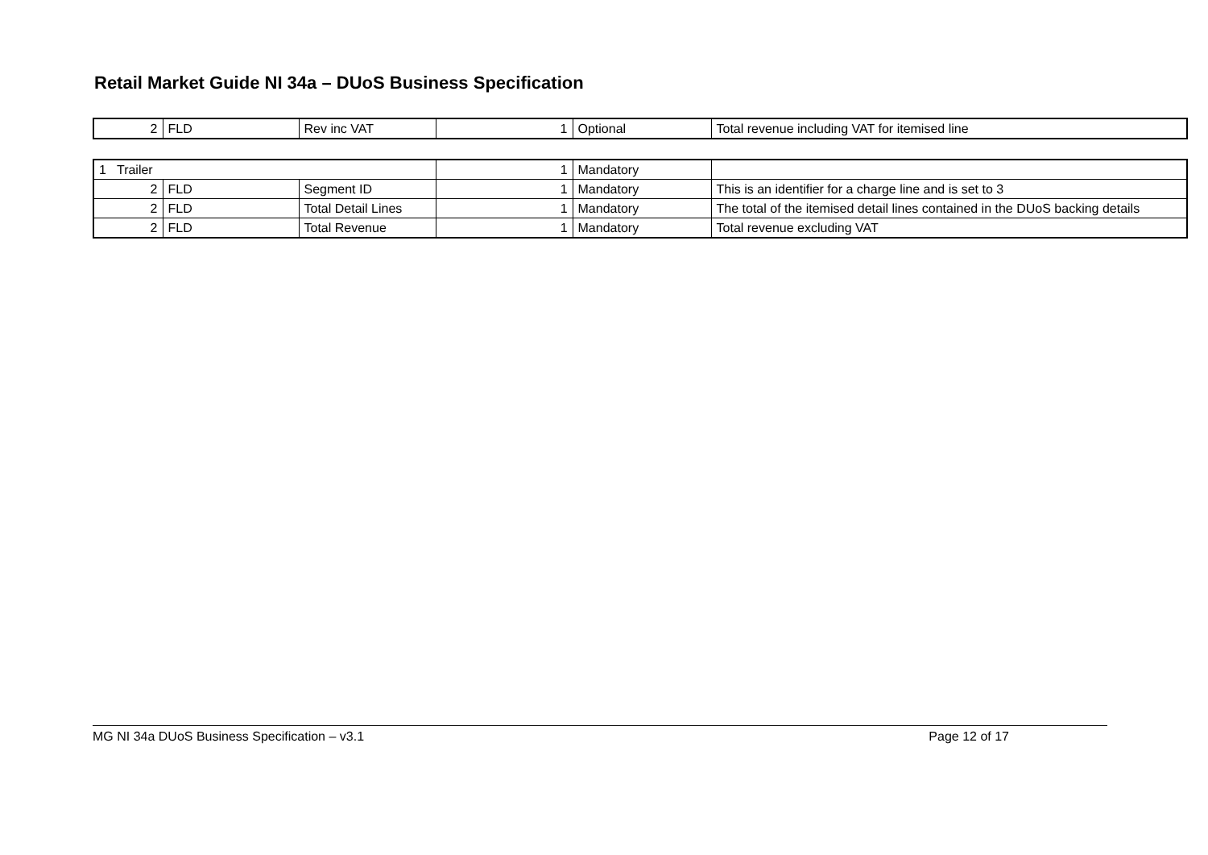Retail Market Guide NI 34a – DUoS Business Specification
| 2 | FLD | Rev inc VAT | 1 | Optional | Total revenue including VAT for itemised line |
| 1 Trailer | | | 1 | Mandatory | |
| 2 | FLD | Segment ID | 1 | Mandatory | This is an identifier for a charge line and is set to 3 |
| 2 | FLD | Total Detail Lines | 1 | Mandatory | The total of the itemised detail lines contained in the DUoS backing details |
| 2 | FLD | Total Revenue | 1 | Mandatory | Total revenue excluding VAT |
MG NI 34a DUoS Business Specification – v3.1 Page 12 of 17